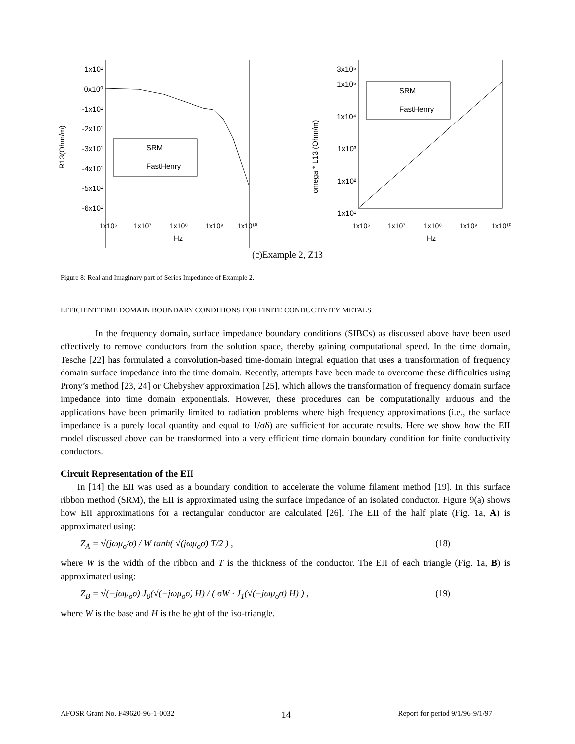1x10¹
0x10⁰
-1x10¹
-2x10¹
-3x10¹
-4x10¹
-5x10¹
-6x10¹
R13(Ohm/m)
1x10⁶
1x10⁷
1x10⁸
1x10⁹
1x10¹⁰
Hz
SRM
FastHenry
3x10⁵
1x10⁵
1x10⁴
1x10³
1x10²
1x10¹
omega * L13 (Ohm/m)
1x10⁶
1x10⁷
1x10⁸
1x10⁹
1x10¹⁰
Hz
SRM
FastHenry
(c)Example 2, Z13
Figure 8: Real and Imaginary part of Series Impedance of Example 2.
EFFICIENT TIME DOMAIN BOUNDARY CONDITIONS FOR FINITE CONDUCTIVITY METALS
In the frequency domain, surface impedance boundary conditions (SIBCs) as discussed above have been used effectively to remove conductors from the solution space, thereby gaining computational speed. In the time domain, Tesche [22] has formulated a convolution-based time-domain integral equation that uses a transformation of frequency domain surface impedance into the time domain. Recently, attempts have been made to overcome these difficulties using Prony’s method [23, 24] or Chebyshev approximation [25], which allows the transformation of frequency domain surface impedance into time domain exponentials. However, these procedures can be computationally arduous and the applications have been primarily limited to radiation problems where high frequency approximations (i.e., the surface impedance is a purely local quantity and equal to 1/σδ) are sufficient for accurate results. Here we show how the EII model discussed above can be transformed into a very efficient time domain boundary condition for finite conductivity conductors.
Circuit Representation of the EII
In [14] the EII was used as a boundary condition to accelerate the volume filament method [19]. In this surface ribbon method (SRM), the EII is approximated using the surface impedance of an isolated conductor. Figure 9(a) shows how EII approximations for a rectangular conductor are calculated [26]. The EII of the half plate (Fig. 1a, A) is approximated using:
Z<sub>A</sub> = √(jωμ<sub>o</sub>/σ) / W tanh( √(jωμ<sub>o</sub>σ) T/2 ) , (18)
where W is the width of the ribbon and T is the thickness of the conductor. The EII of each triangle (Fig. 1a, B) is approximated using:
Z<sub>B</sub> = √(−jωμ<sub>o</sub>σ) J<sub>0</sub>(√(−jωμ<sub>o</sub>σ) H) / ( σW · J<sub>1</sub>(√(−jωμ<sub>o</sub>σ) H) ) , (19)
where W is the base and H is the height of the iso-triangle.
AFOSR Grant No. F49620-96-1-0032 14 Report for period 9/1/96-9/1/97